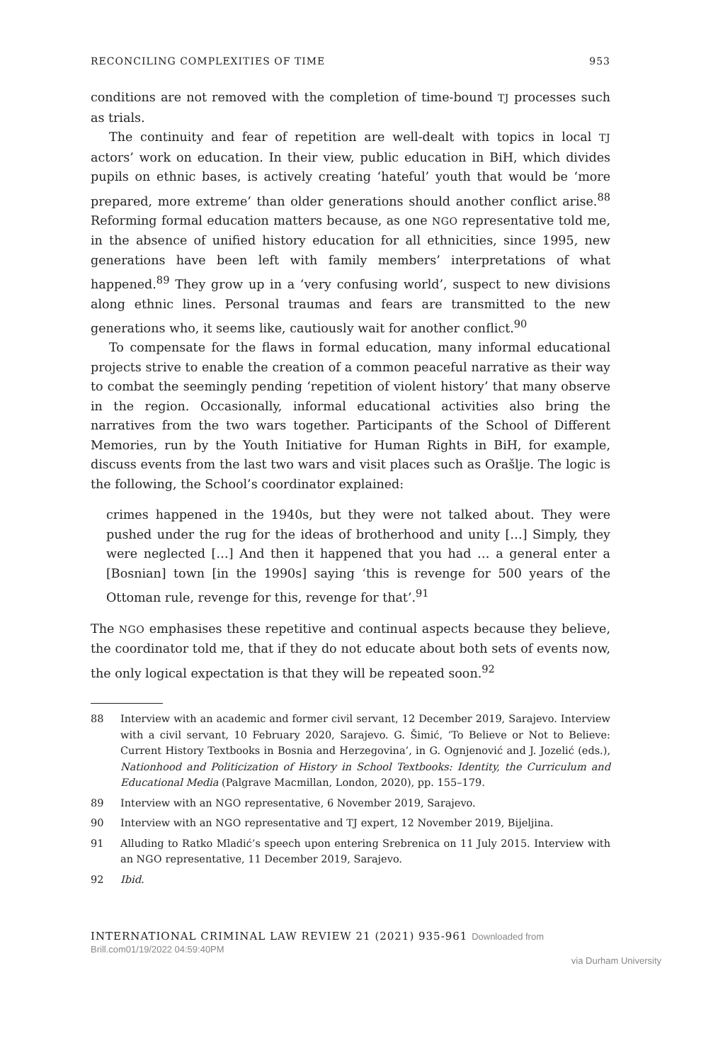RECONCILING COMPLEXITIES OF TIME 953
conditions are not removed with the completion of time-bound TJ processes such as trials.
The continuity and fear of repetition are well-dealt with topics in local TJ actors’ work on education. In their view, public education in BiH, which divides pupils on ethnic bases, is actively creating ‘hateful’ youth that would be ‘more prepared, more extreme’ than older generations should another conflict arise.<sup>88</sup> Reforming formal education matters because, as one NGO representative told me, in the absence of unified history education for all ethnicities, since 1995, new generations have been left with family members’ interpretations of what happened.<sup>89</sup> They grow up in a ‘very confusing world’, suspect to new divisions along ethnic lines. Personal traumas and fears are transmitted to the new generations who, it seems like, cautiously wait for another conflict.<sup>90</sup>
To compensate for the flaws in formal education, many informal educational projects strive to enable the creation of a common peaceful narrative as their way to combat the seemingly pending ‘repetition of violent history’ that many observe in the region. Occasionally, informal educational activities also bring the narratives from the two wars together. Participants of the School of Different Memories, run by the Youth Initiative for Human Rights in BiH, for example, discuss events from the last two wars and visit places such as Orašlje. The logic is the following, the School’s coordinator explained:
crimes happened in the 1940s, but they were not talked about. They were pushed under the rug for the ideas of brotherhood and unity […] Simply, they were neglected […] And then it happened that you had … a general enter a [Bosnian] town [in the 1990s] saying ‘this is revenge for 500 years of the Ottoman rule, revenge for this, revenge for that’.<sup>91</sup>
The NGO emphasises these repetitive and continual aspects because they believe, the coordinator told me, that if they do not educate about both sets of events now, the only logical expectation is that they will be repeated soon.<sup>92</sup>
88 Interview with an academic and former civil servant, 12 December 2019, Sarajevo. Interview with a civil servant, 10 February 2020, Sarajevo. G. Šimić, ‘To Believe or Not to Believe: Current History Textbooks in Bosnia and Herzegovina’, in G. Ognjenović and J. Jozelić (eds.), Nationhood and Politicization of History in School Textbooks: Identity, the Curriculum and Educational Media (Palgrave Macmillan, London, 2020), pp. 155–179.
89 Interview with an NGO representative, 6 November 2019, Sarajevo.
90 Interview with an NGO representative and TJ expert, 12 November 2019, Bijeljina.
91 Alluding to Ratko Mladić’s speech upon entering Srebrenica on 11 July 2015. Interview with an NGO representative, 11 December 2019, Sarajevo.
92 Ibid.
INTERNATIONAL CRIMINAL LAW REVIEW 21 (2021) 935-961 Downloaded from Brill.com01/19/2022 04:59:40PM
via Durham University